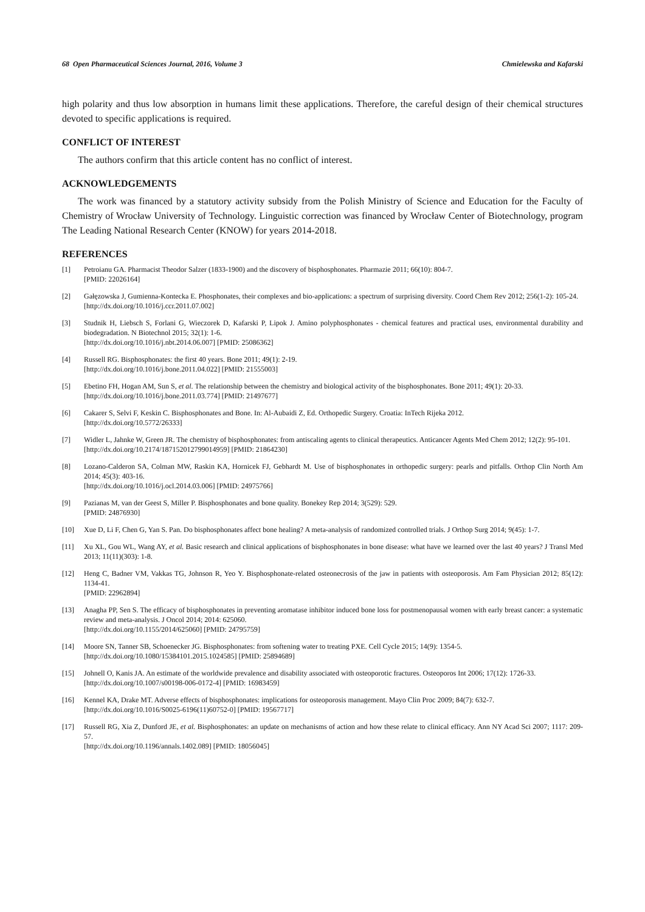68 Open Pharmaceutical Sciences Journal, 2016, Volume 3 Chmielewska and Kafarski
high polarity and thus low absorption in humans limit these applications. Therefore, the careful design of their chemical structures devoted to specific applications is required.
CONFLICT OF INTEREST
The authors confirm that this article content has no conflict of interest.
ACKNOWLEDGEMENTS
The work was financed by a statutory activity subsidy from the Polish Ministry of Science and Education for the Faculty of Chemistry of Wrocław University of Technology. Linguistic correction was financed by Wrocław Center of Biotechnology, program The Leading National Research Center (KNOW) for years 2014-2018.
REFERENCES
[1] Petroianu GA. Pharmacist Theodor Salzer (1833-1900) and the discovery of bisphosphonates. Pharmazie 2011; 66(10): 804-7.
[PMID: 22026164]
[2] Gałęzowska J, Gumienna-Kontecka E. Phosphonates, their complexes and bio-applications: a spectrum of surprising diversity. Coord Chem Rev 2012; 256(1-2): 105-24.
[http://dx.doi.org/10.1016/j.ccr.2011.07.002]
[3] Studnik H, Liebsch S, Forlani G, Wieczorek D, Kafarski P, Lipok J. Amino polyphosphonates - chemical features and practical uses, environmental durability and biodegradation. N Biotechnol 2015; 32(1): 1-6.
[http://dx.doi.org/10.1016/j.nbt.2014.06.007] [PMID: 25086362]
[4] Russell RG. Bisphosphonates: the first 40 years. Bone 2011; 49(1): 2-19.
[http://dx.doi.org/10.1016/j.bone.2011.04.022] [PMID: 21555003]
[5] Ebetino FH, Hogan AM, Sun S, et al. The relationship between the chemistry and biological activity of the bisphosphonates. Bone 2011; 49(1): 20-33.
[http://dx.doi.org/10.1016/j.bone.2011.03.774] [PMID: 21497677]
[6] Cakarer S, Selvi F, Keskin C. Bisphosphonates and Bone. In: Al-Aubaidi Z, Ed. Orthopedic Surgery. Croatia: InTech Rijeka 2012.
[http://dx.doi.org/10.5772/26333]
[7] Widler L, Jahnke W, Green JR. The chemistry of bisphosphonates: from antiscaling agents to clinical therapeutics. Anticancer Agents Med Chem 2012; 12(2): 95-101.
[http://dx.doi.org/10.2174/187152012799014959] [PMID: 21864230]
[8] Lozano-Calderon SA, Colman MW, Raskin KA, Hornicek FJ, Gebhardt M. Use of bisphosphonates in orthopedic surgery: pearls and pitfalls. Orthop Clin North Am 2014; 45(3): 403-16.
[http://dx.doi.org/10.1016/j.ocl.2014.03.006] [PMID: 24975766]
[9] Pazianas M, van der Geest S, Miller P. Bisphosphonates and bone quality. Bonekey Rep 2014; 3(529): 529.
[PMID: 24876930]
[10] Xue D, Li F, Chen G, Yan S. Pan. Do bisphosphonates affect bone healing? A meta-analysis of randomized controlled trials. J Orthop Surg 2014; 9(45): 1-7.
[11] Xu XL, Gou WL, Wang AY, et al. Basic research and clinical applications of bisphosphonates in bone disease: what have we learned over the last 40 years? J Transl Med 2013; 11(11)(303): 1-8.
[12] Heng C, Badner VM, Vakkas TG, Johnson R, Yeo Y. Bisphosphonate-related osteonecrosis of the jaw in patients with osteoporosis. Am Fam Physician 2012; 85(12): 1134-41.
[PMID: 22962894]
[13] Anagha PP, Sen S. The efficacy of bisphosphonates in preventing aromatase inhibitor induced bone loss for postmenopausal women with early breast cancer: a systematic review and meta-analysis. J Oncol 2014; 2014: 625060.
[http://dx.doi.org/10.1155/2014/625060] [PMID: 24795759]
[14] Moore SN, Tanner SB, Schoenecker JG. Bisphosphonates: from softening water to treating PXE. Cell Cycle 2015; 14(9): 1354-5.
[http://dx.doi.org/10.1080/15384101.2015.1024585] [PMID: 25894689]
[15] Johnell O, Kanis JA. An estimate of the worldwide prevalence and disability associated with osteoporotic fractures. Osteoporos Int 2006; 17(12): 1726-33.
[http://dx.doi.org/10.1007/s00198-006-0172-4] [PMID: 16983459]
[16] Kennel KA, Drake MT. Adverse effects of bisphosphonates: implications for osteoporosis management. Mayo Clin Proc 2009; 84(7): 632-7.
[http://dx.doi.org/10.1016/S0025-6196(11)60752-0] [PMID: 19567717]
[17] Russell RG, Xia Z, Dunford JE, et al. Bisphosphonates: an update on mechanisms of action and how these relate to clinical efficacy. Ann NY Acad Sci 2007; 1117: 209-57.
[http://dx.doi.org/10.1196/annals.1402.089] [PMID: 18056045]